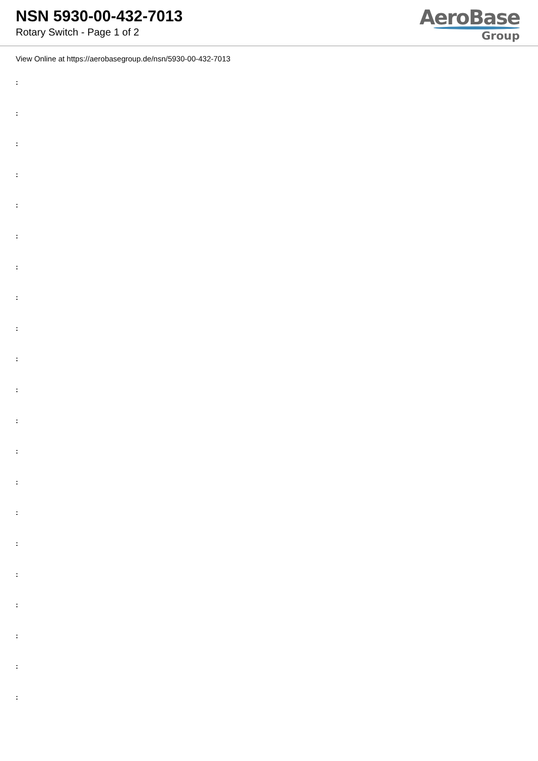NSN 5930-00-432-7013
Rotary Switch - Page 1 of 2
AeroBase
Group
View Online at https://aerobasegroup.de/nsn/5930-00-432-7013
:
:
:
:
:
:
:
:
:
:
:
:
:
:
:
:
:
:
:
:
: